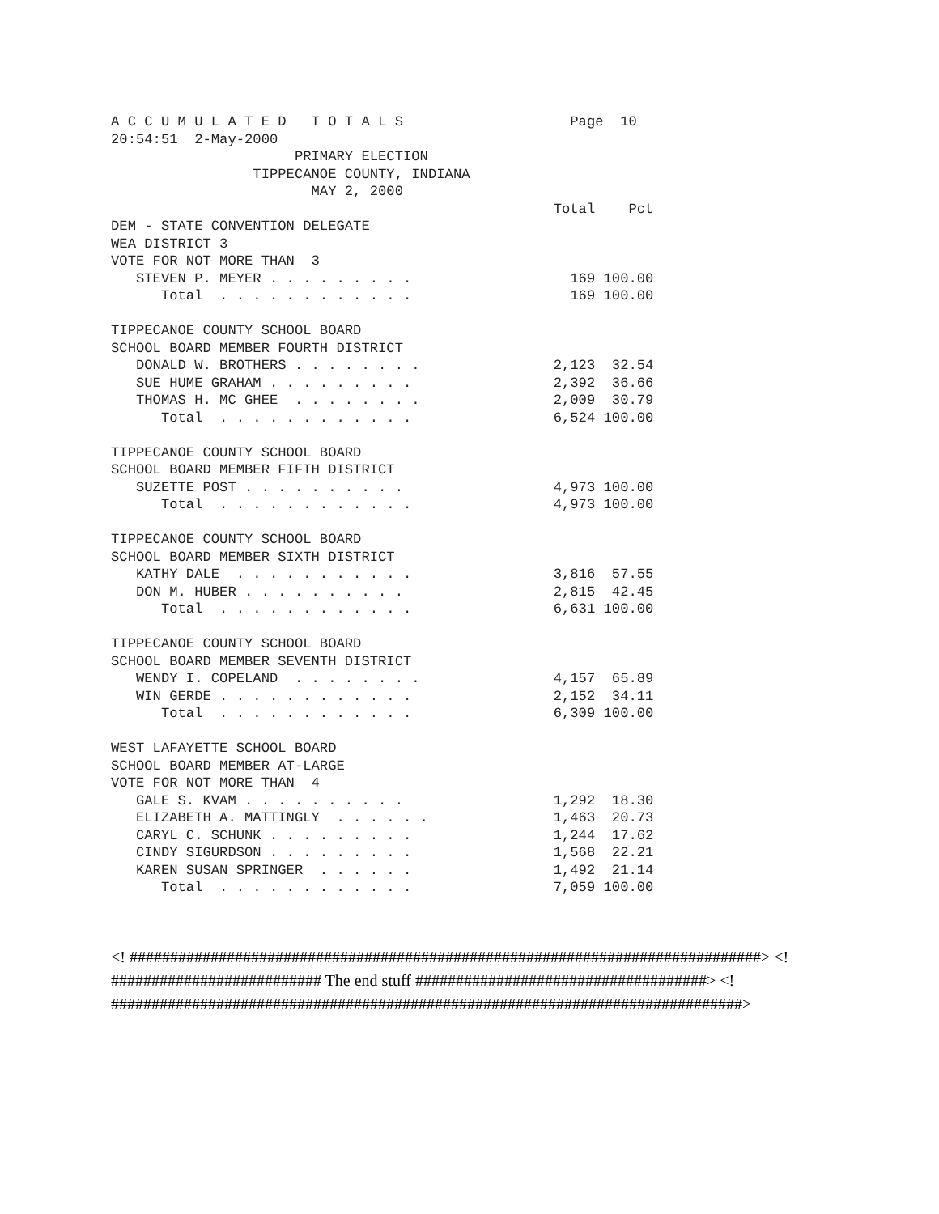A C C U M U L A T E D   T O T A L S                    Page  10
20:54:51  2-May-2000
                      PRIMARY ELECTION
                 TIPPECANOE COUNTY, INDIANA
                        MAY 2, 2000
                                                     Total    Pct
DEM - STATE CONVENTION DELEGATE
WEA DISTRICT 3
VOTE FOR NOT MORE THAN  3
   STEVEN P. MEYER . . . . . . . . .                   169 100.00
      Total  . . . . . . . . . . . .                   169 100.00

TIPPECANOE COUNTY SCHOOL BOARD
SCHOOL BOARD MEMBER FOURTH DISTRICT
   DONALD W. BROTHERS . . . . . . . .                2,123  32.54
   SUE HUME GRAHAM . . . . . . . . .                 2,392  36.66
   THOMAS H. MC GHEE  . . . . . . . .                2,009  30.79
      Total  . . . . . . . . . . . .                 6,524 100.00

TIPPECANOE COUNTY SCHOOL BOARD
SCHOOL BOARD MEMBER FIFTH DISTRICT
   SUZETTE POST . . . . . . . . . .                  4,973 100.00
      Total  . . . . . . . . . . . .                 4,973 100.00

TIPPECANOE COUNTY SCHOOL BOARD
SCHOOL BOARD MEMBER SIXTH DISTRICT
   KATHY DALE  . . . . . . . . . . .                 3,816  57.55
   DON M. HUBER . . . . . . . . . .                  2,815  42.45
      Total  . . . . . . . . . . . .                 6,631 100.00

TIPPECANOE COUNTY SCHOOL BOARD
SCHOOL BOARD MEMBER SEVENTH DISTRICT
   WENDY I. COPELAND  . . . . . . . .                4,157  65.89
   WIN GERDE . . . . . . . . . . . .                 2,152  34.11
      Total  . . . . . . . . . . . .                 6,309 100.00

WEST LAFAYETTE SCHOOL BOARD
SCHOOL BOARD MEMBER AT-LARGE
VOTE FOR NOT MORE THAN  4
   GALE S. KVAM . . . . . . . . . .                  1,292  18.30
   ELIZABETH A. MATTINGLY  . . . . . .               1,463  20.73
   CARYL C. SCHUNK . . . . . . . . .                 1,244  17.62
   CINDY SIGURDSON . . . . . . . . .                 1,568  22.21
   KAREN SUSAN SPRINGER  . . . . . .                 1,492  21.14
      Total  . . . . . . . . . . . .                 7,059 100.00
<! ##############################################################################> <! ########################## The end stuff ####################################> <! ##############################################################################>